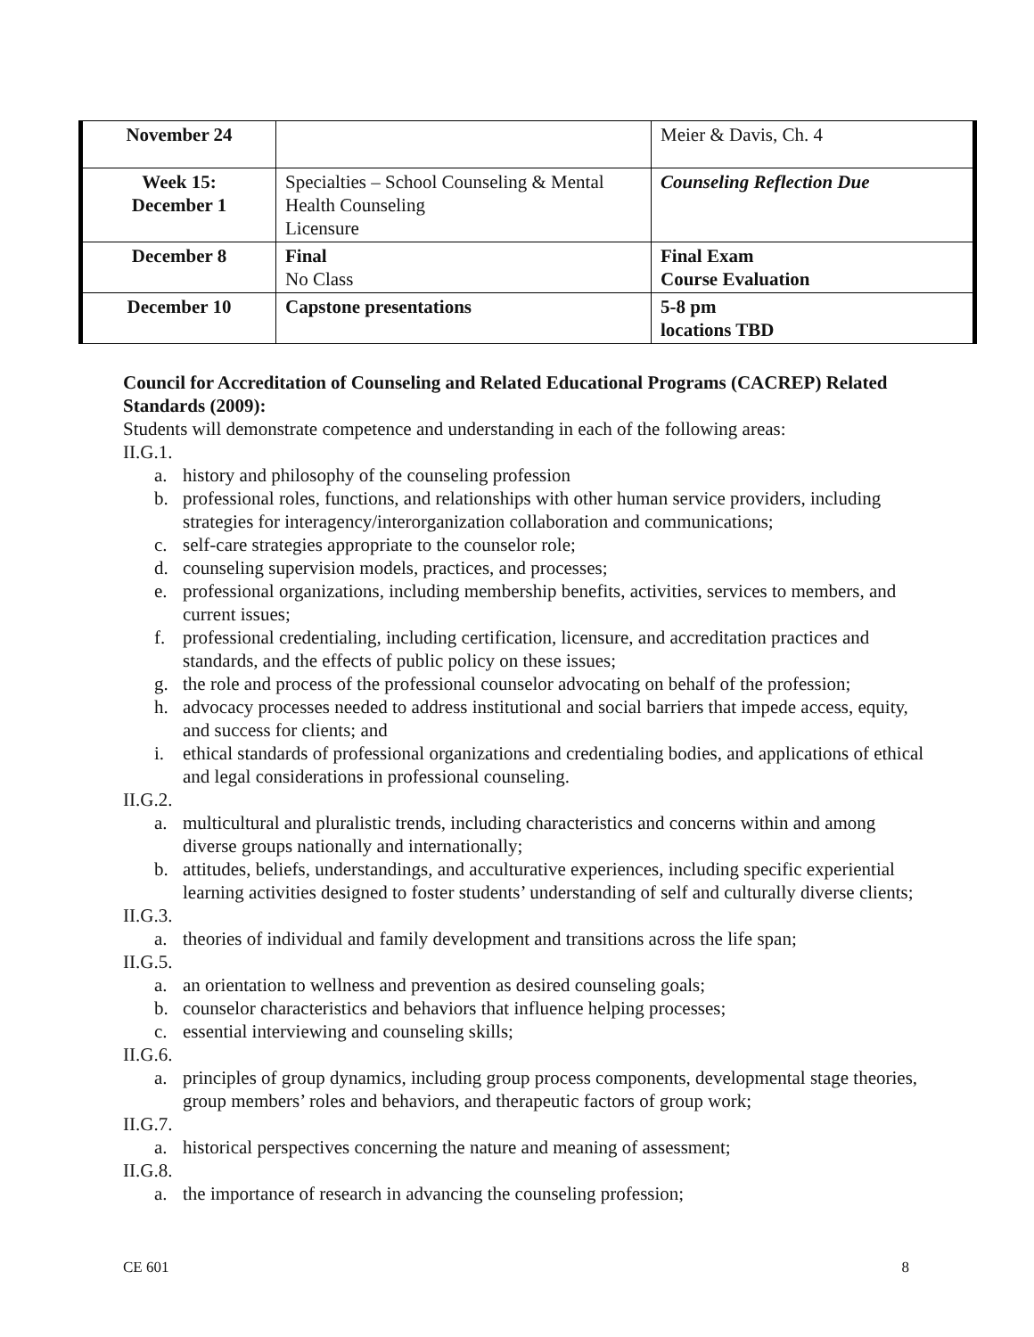| November 24 | | Meier & Davis, Ch. 4 |
| Week 15: December 1 | Specialties – School Counseling & Mental Health Counseling Licensure | Counseling Reflection Due |
| December 8 | Final No Class | Final Exam Course Evaluation |
| December 10 | Capstone presentations | 5-8 pm locations TBD |
Council for Accreditation of Counseling and Related Educational Programs (CACREP) Related Standards (2009):
Students will demonstrate competence and understanding in each of the following areas:
II.G.1.
a. history and philosophy of the counseling profession
b. professional roles, functions, and relationships with other human service providers, including strategies for interagency/interorganization collaboration and communications;
c. self-care strategies appropriate to the counselor role;
d. counseling supervision models, practices, and processes;
e. professional organizations, including membership benefits, activities, services to members, and current issues;
f. professional credentialing, including certification, licensure, and accreditation practices and standards, and the effects of public policy on these issues;
g. the role and process of the professional counselor advocating on behalf of the profession;
h. advocacy processes needed to address institutional and social barriers that impede access, equity, and success for clients; and
i. ethical standards of professional organizations and credentialing bodies, and applications of ethical and legal considerations in professional counseling.
II.G.2.
a. multicultural and pluralistic trends, including characteristics and concerns within and among diverse groups nationally and internationally;
b. attitudes, beliefs, understandings, and acculturative experiences, including specific experiential learning activities designed to foster students’ understanding of self and culturally diverse clients;
II.G.3.
a. theories of individual and family development and transitions across the life span;
II.G.5.
a. an orientation to wellness and prevention as desired counseling goals;
b. counselor characteristics and behaviors that influence helping processes;
c. essential interviewing and counseling skills;
II.G.6.
a. principles of group dynamics, including group process components, developmental stage theories, group members’ roles and behaviors, and therapeutic factors of group work;
II.G.7.
a. historical perspectives concerning the nature and meaning of assessment;
II.G.8.
a. the importance of research in advancing the counseling profession;
CE 601 8